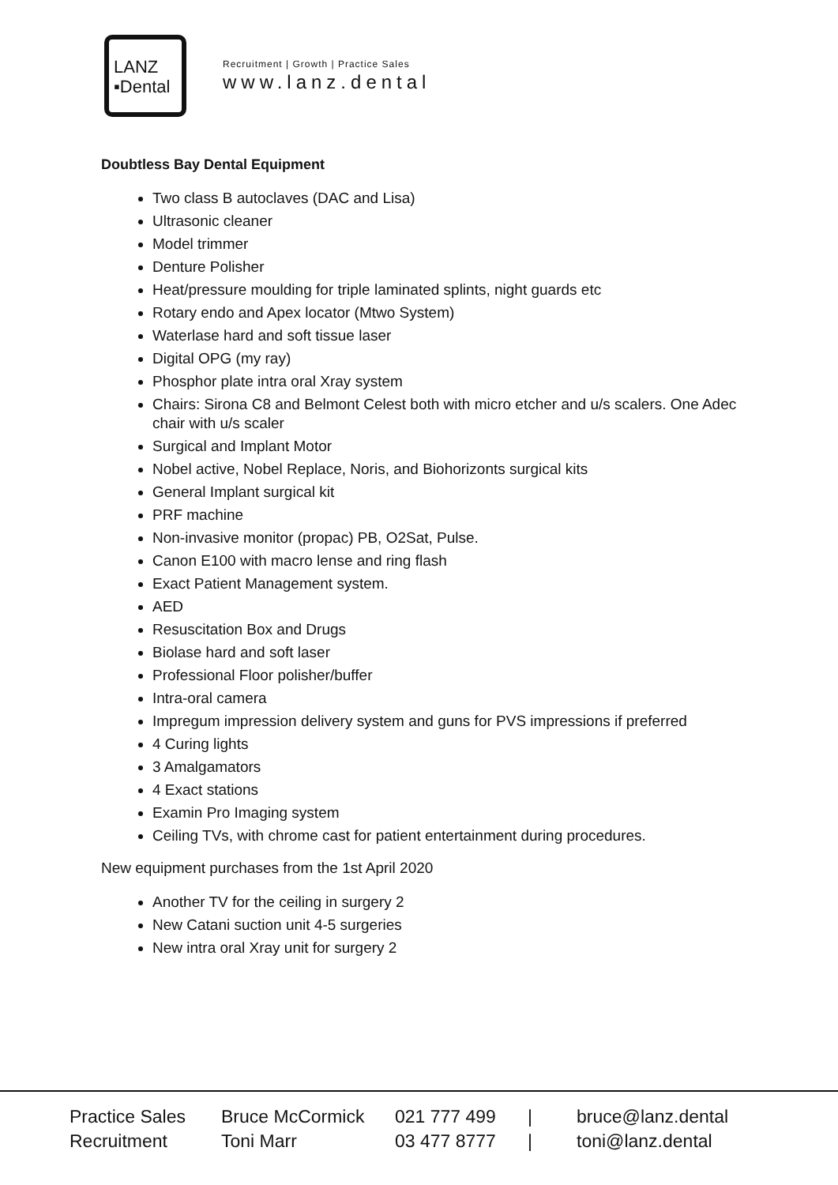LANZ
▪Dental
Recruitment | Growth | Practice Sales
www.lanz.dental
Doubtless Bay Dental Equipment
Two class B autoclaves (DAC and Lisa)
Ultrasonic cleaner
Model trimmer
Denture Polisher
Heat/pressure moulding for triple laminated splints, night guards etc
Rotary endo and Apex locator (Mtwo System)
Waterlase hard and soft tissue laser
Digital OPG (my ray)
Phosphor plate intra oral Xray system
Chairs: Sirona C8 and Belmont Celest both with micro etcher and u/s scalers. One Adec chair with u/s scaler
Surgical and Implant Motor
Nobel active, Nobel Replace, Noris, and Biohorizonts surgical kits
General Implant surgical kit
PRF machine
Non-invasive monitor (propac) PB, O2Sat, Pulse.
Canon E100 with macro lense and ring flash
Exact Patient Management system.
AED
Resuscitation Box and Drugs
Biolase hard and soft laser
Professional Floor polisher/buffer
Intra-oral camera
Impregum impression delivery system and guns for PVS impressions if preferred
4 Curing lights
3 Amalgamators
4 Exact stations
Examin Pro Imaging system
Ceiling TVs, with chrome cast for patient entertainment during procedures.
New equipment purchases from the 1st April 2020
Another TV for the ceiling in surgery 2
New Catani suction unit 4-5 surgeries
New intra oral Xray unit for surgery 2
Practice Sales Bruce McCormick 021 777 499 | bruce@lanz.dental
Recruitment Toni Marr 03 477 8777 | toni@lanz.dental